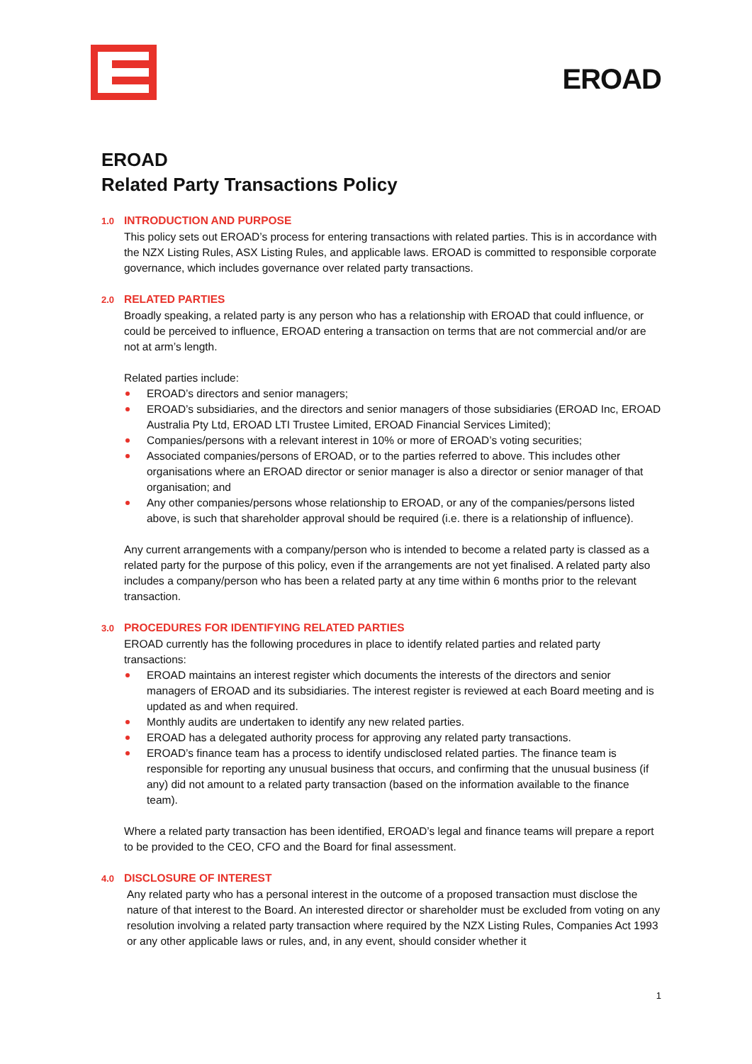EROAD
EROAD
Related Party Transactions Policy
1.0 INTRODUCTION AND PURPOSE
This policy sets out EROAD’s process for entering transactions with related parties. This is in accordance with the NZX Listing Rules, ASX Listing Rules, and applicable laws. EROAD is committed to responsible corporate governance, which includes governance over related party transactions.
2.0 RELATED PARTIES
Broadly speaking, a related party is any person who has a relationship with EROAD that could influence, or could be perceived to influence, EROAD entering a transaction on terms that are not commercial and/or are not at arm’s length.
Related parties include:
EROAD’s directors and senior managers;
EROAD’s subsidiaries, and the directors and senior managers of those subsidiaries (EROAD Inc, EROAD Australia Pty Ltd, EROAD LTI Trustee Limited, EROAD Financial Services Limited);
Companies/persons with a relevant interest in 10% or more of EROAD’s voting securities;
Associated companies/persons of EROAD, or to the parties referred to above. This includes other organisations where an EROAD director or senior manager is also a director or senior manager of that organisation; and
Any other companies/persons whose relationship to EROAD, or any of the companies/persons listed above, is such that shareholder approval should be required (i.e. there is a relationship of influence).
Any current arrangements with a company/person who is intended to become a related party is classed as a related party for the purpose of this policy, even if the arrangements are not yet finalised. A related party also includes a company/person who has been a related party at any time within 6 months prior to the relevant transaction.
3.0 PROCEDURES FOR IDENTIFYING RELATED PARTIES
EROAD currently has the following procedures in place to identify related parties and related party transactions:
EROAD maintains an interest register which documents the interests of the directors and senior managers of EROAD and its subsidiaries. The interest register is reviewed at each Board meeting and is updated as and when required.
Monthly audits are undertaken to identify any new related parties.
EROAD has a delegated authority process for approving any related party transactions.
EROAD’s finance team has a process to identify undisclosed related parties. The finance team is responsible for reporting any unusual business that occurs, and confirming that the unusual business (if any) did not amount to a related party transaction (based on the information available to the finance team).
Where a related party transaction has been identified, EROAD’s legal and finance teams will prepare a report to be provided to the CEO, CFO and the Board for final assessment.
4.0 DISCLOSURE OF INTEREST
Any related party who has a personal interest in the outcome of a proposed transaction must disclose the nature of that interest to the Board. An interested director or shareholder must be excluded from voting on any resolution involving a related party transaction where required by the NZX Listing Rules, Companies Act 1993 or any other applicable laws or rules, and, in any event, should consider whether it
1